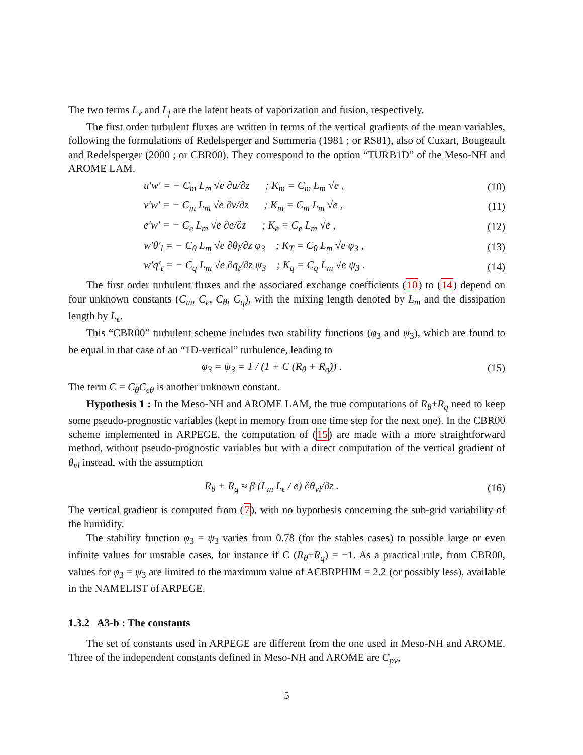The two terms L<sub>v</sub> and L<sub>f</sub> are the latent heats of vaporization and fusion, respectively.
The first order turbulent fluxes are written in terms of the vertical gradients of the mean variables, following the formulations of Redelsperger and Sommeria (1981 ; or RS81), also of Cuxart, Bougeault and Redelsperger (2000 ; or CBR00). They correspond to the option “TURB1D” of the Meso-NH and AROME LAM.
u′w′ = − C<sub>m</sub> L<sub>m</sub> √e ∂u/∂z ; K<sub>m</sub> = C<sub>m</sub> L<sub>m</sub> √e , (10)
v′w′ = − C<sub>m</sub> L<sub>m</sub> √e ∂v/∂z ; K<sub>m</sub> = C<sub>m</sub> L<sub>m</sub> √e , (11)
e′w′ = − C<sub>e</sub> L<sub>m</sub> √e ∂e/∂z ; K<sub>e</sub> = C<sub>e</sub> L<sub>m</sub> √e , (12)
w′θ′<sub>l</sub> = − C<sub>θ</sub> L<sub>m</sub> √e ∂θ<sub>l</sub>/∂z φ<sub>3</sub> ; K<sub>T</sub> = C<sub>θ</sub> L<sub>m</sub> √e φ<sub>3</sub> , (13)
w′q′<sub>t</sub> = − C<sub>q</sub> L<sub>m</sub> √e ∂q<sub>t</sub>/∂z ψ<sub>3</sub> ; K<sub>q</sub> = C<sub>q</sub> L<sub>m</sub> √e ψ<sub>3</sub> . (14)
The first order turbulent fluxes and the associated exchange coefficients (10) to (14) depend on four unknown constants (C<sub>m</sub>, C<sub>e</sub>, C<sub>θ</sub>, C<sub>q</sub>), with the mixing length denoted by L<sub>m</sub> and the dissipation length by L<sub>ϵ</sub>.
This “CBR00” turbulent scheme includes two stability functions (φ<sub>3</sub> and ψ<sub>3</sub>), which are found to be equal in that case of an “1D-vertical” turbulence, leading to
φ<sub>3</sub> = ψ<sub>3</sub> = 1 / (1 + C (R<sub>θ</sub> + R<sub>q</sub>)) . (15)
The term C = C<sub>θ</sub>C<sub>ϵθ</sub> is another unknown constant.
Hypothesis 1 : In the Meso-NH and AROME LAM, the true computations of R<sub>θ</sub>+R<sub>q</sub> need to keep some pseudo-prognostic variables (kept in memory from one time step for the next one). In the CBR00 scheme implemented in ARPEGE, the computation of (15) are made with a more straightforward method, without pseudo-prognostic variables but with a direct computation of the vertical gradient of θ<sub>vl</sub> instead, with the assumption
R<sub>θ</sub> + R<sub>q</sub> ≈ β (L<sub>m</sub> L<sub>ϵ</sub> / e) ∂θ<sub>vl</sub>/∂z . (16)
The vertical gradient is computed from (7), with no hypothesis concerning the sub-grid variability of the humidity.
The stability function φ<sub>3</sub> = ψ<sub>3</sub> varies from 0.78 (for the stables cases) to possible large or even infinite values for unstable cases, for instance if C (R<sub>θ</sub>+R<sub>q</sub>) = −1. As a practical rule, from CBR00, values for φ<sub>3</sub> = ψ<sub>3</sub> are limited to the maximum value of ACBRPHIM = 2.2 (or possibly less), available in the NAMELIST of ARPEGE.
1.3.2 A3-b : The constants
The set of constants used in ARPEGE are different from the one used in Meso-NH and AROME. Three of the independent constants defined in Meso-NH and AROME are C<sub>pv</sub>,
5